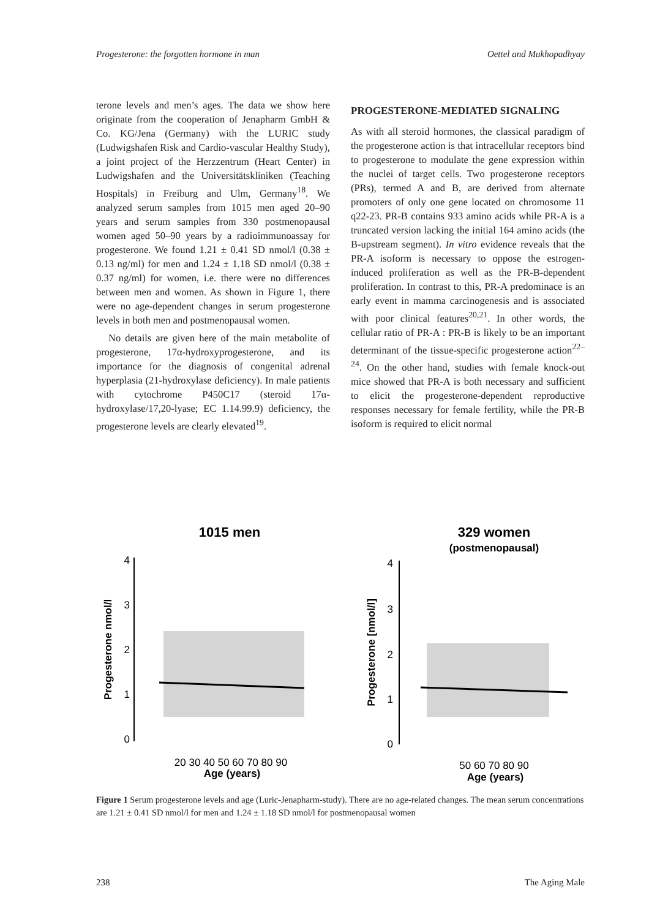Progesterone: the forgotten hormone in man Oettel and Mukhopadhyay
terone levels and men’s ages. The data we show here originate from the cooperation of Jenapharm GmbH & Co. KG/Jena (Germany) with the LURIC study (Ludwigshafen Risk and Cardio-vascular Healthy Study), a joint project of the Herzzentrum (Heart Center) in Ludwigshafen and the Universitätskliniken (Teaching Hospitals) in Freiburg and Ulm, Germany<sup>18</sup>. We analyzed serum samples from 1015 men aged 20–90 years and serum samples from 330 postmenopausal women aged 50–90 years by a radioimmunoassay for progesterone. We found 1.21 ± 0.41 SD nmol/l (0.38 ± 0.13 ng/ml) for men and 1.24 ± 1.18 SD nmol/l (0.38 ± 0.37 ng/ml) for women, i.e. there were no differences between men and women. As shown in Figure 1, there were no age-dependent changes in serum progesterone levels in both men and postmenopausal women.
No details are given here of the main metabolite of progesterone, 17α-hydroxyprogesterone, and its importance for the diagnosis of congenital adrenal hyperplasia (21-hydroxylase deficiency). In male patients with cytochrome P450C17 (steroid 17α-hydroxylase/17,20-lyase; EC 1.14.99.9) deficiency, the progesterone levels are clearly elevated<sup>19</sup>.
PROGESTERONE-MEDIATED SIGNALING
As with all steroid hormones, the classical paradigm of the progesterone action is that intracellular receptors bind to progesterone to modulate the gene expression within the nuclei of target cells. Two progesterone receptors (PRs), termed A and B, are derived from alternate promoters of only one gene located on chromosome 11 q22-23. PR-B contains 933 amino acids while PR-A is a truncated version lacking the initial 164 amino acids (the B-upstream segment). In vitro evidence reveals that the PR-A isoform is necessary to oppose the estrogen-induced proliferation as well as the PR-B-dependent proliferation. In contrast to this, PR-A predominace is an early event in mamma carcinogenesis and is associated with poor clinical features<sup>20,21</sup>. In other words, the cellular ratio of PR-A : PR-B is likely to be an important determinant of the tissue-specific progesterone action<sup>22–24</sup>. On the other hand, studies with female knock-out mice showed that PR-A is both necessary and sufficient to elicit the progesterone-dependent reproductive responses necessary for female fertility, while the PR-B isoform is required to elicit normal
1015 men
4
3
2
1
0
Progesterone nmol/l
20 30 40 50 60 70 80 90
Age (years)
329 women
(postmenopausal)
4
3
2
1
0
Progesterone [nmol/l]
50 60 70 80 90
Age (years)
Figure 1 Serum progesterone levels and age (Luric-Jenapharm-study). There are no age-related changes. The mean serum concentrations are 1.21 ± 0.41 SD nmol/l for men and 1.24 ± 1.18 SD nmol/l for postmenopausal women
238 The Aging Male